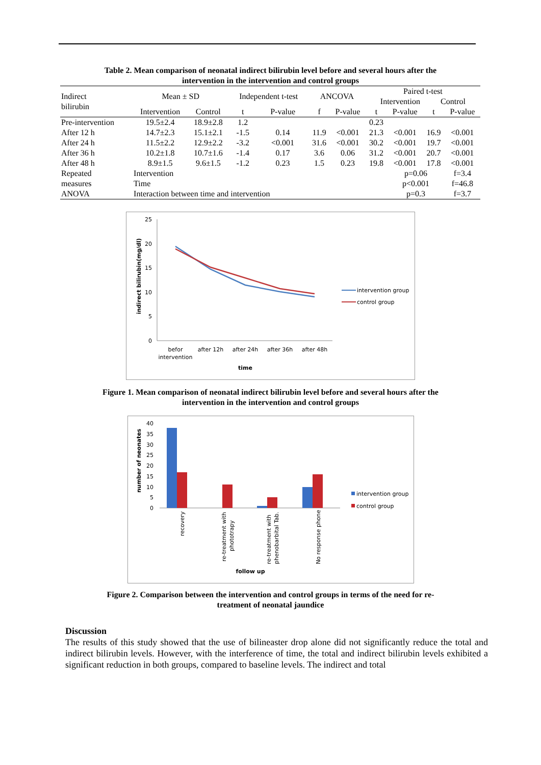Table 2. Mean comparison of neonatal indirect bilirubin level before and several hours after the
intervention in the intervention and control groups
| Indirect bilirubin | Mean ± SD | | Independent t-test | | ANCOVA | | Paired t-test Intervention Control | | | |
| --- | --- | --- | --- | --- | --- | --- | --- | --- | --- | --- |
| | Intervention | Control | t | P-value | f | P-value | t | P-value | t | P-value |
| Pre-intervention | 19.5±2.4 | 18.9±2.8 | 1.2 | | | | 0.23 | | | |
| After 12 h | 14.7±2.3 | 15.1±2.1 | -1.5 | 0.14 | 11.9 | <0.001 | 21.3 | <0.001 | 16.9 | <0.001 |
| After 24 h | 11.5±2.2 | 12.9±2.2 | -3.2 | <0.001 | 31.6 | <0.001 | 30.2 | <0.001 | 19.7 | <0.001 |
| After 36 h | 10.2±1.8 | 10.7±1.6 | -1.4 | 0.17 | 3.6 | 0.06 | 31.2 | <0.001 | 20.7 | <0.001 |
| After 48 h | 8.9±1.5 | 9.6±1.5 | -1.2 | 0.23 | 1.5 | 0.23 | 19.8 | <0.001 | 17.8 | <0.001 |
| Repeated | Intervention | | | | | | | p=0.06 | | f=3.4 |
| measures | Time | | | | | | | p<0.001 | | f=46.8 |
| ANOVA | Interaction between time and intervention | | | | | | | p=0.3 | | f=3.7 |
25
20
15
10
5
0
indirect bilirubin(mg/dl)
befor
intervention
after 12h
after 24h
after 36h
after 48h
time
intervention group
control group
Figure 1. Mean comparison of neonatal indirect bilirubin level before and several hours after the
intervention in the intervention and control groups
40
35
30
25
20
15
10
5
0
number of neonates
recovery
re-treatment with
phototrapy
re-treatment with
phenobarbital Tab.
No response phone
follow up
intervention group
control group
Figure 2. Comparison between the intervention and control groups in terms of the need for re-
treatment of neonatal jaundice
Discussion
The results of this study showed that the use of bilineaster drop alone did not significantly reduce the total and indirect bilirubin levels. However, with the interference of time, the total and indirect bilirubin levels exhibited a significant reduction in both groups, compared to baseline levels. The indirect and total